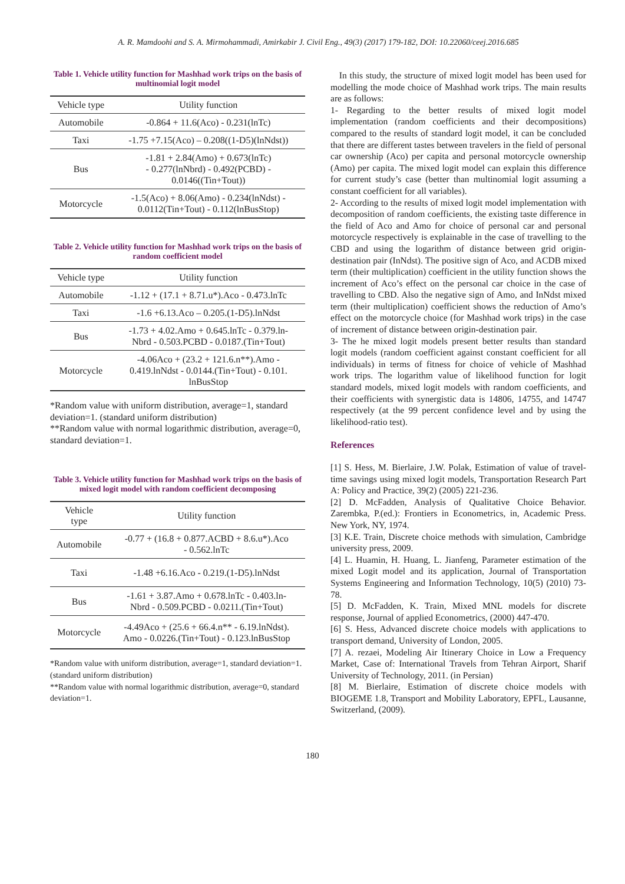A. R. Mamdoohi and S. A. Mirmohammadi, Amirkabir J. Civil Eng., 49(3) (2017) 179-182, DOI: 10.22060/ceej.2016.685
Table 1. Vehicle utility function for Mashhad work trips on the basis of multinomial logit model
| Vehicle type | Utility function |
| --- | --- |
| Automobile | -0.864 + 11.6(Aco) - 0.231(lnTc) |
| Taxi | -1.75 +7.15(Aco) – 0.208((1-D5)(lnNdst)) |
| Bus | -1.81 + 2.84(Amo) + 0.673(lnTc) - 0.277(lnNbrd) - 0.492(PCBD) - 0.0146((Tin+Tout)) |
| Motorcycle | -1.5(Aco) + 8.06(Amo) - 0.234(lnNdst) - 0.0112(Tin+Tout) - 0.112(lnBusStop) |
Table 2. Vehicle utility function for Mashhad work trips on the basis of random coefficient model
| Vehicle type | Utility function |
| --- | --- |
| Automobile | -1.12 + (17.1 + 8.71.u*).Aco - 0.473.lnTc |
| Taxi | -1.6 +6.13.Aco – 0.205.(1-D5).lnNdst |
| Bus | -1.73 + 4.02.Amo + 0.645.lnTc - 0.379.ln- Nbrd - 0.503.PCBD - 0.0187.(Tin+Tout) |
| Motorcycle | -4.06Aco + (23.2 + 121.6.n**).Amo - 0.419.lnNdst - 0.0144.(Tin+Tout) - 0.101. lnBusStop |
*Random value with uniform distribution, average=1, standard deviation=1. (standard uniform distribution)
**Random value with normal logarithmic distribution, average=0, standard deviation=1.
Table 3. Vehicle utility function for Mashhad work trips on the basis of mixed logit model with random coefficient decomposing
| Vehicle type | Utility function |
| --- | --- |
| Automobile | -0.77 + (16.8 + 0.877.ACBD + 8.6.u*).Aco - 0.562.lnTc |
| Taxi | -1.48 +6.16.Aco - 0.219.(1-D5).lnNdst |
| Bus | -1.61 + 3.87.Amo + 0.678.lnTc - 0.403.ln- Nbrd - 0.509.PCBD - 0.0211.(Tin+Tout) |
| Motorcycle | -4.49Aco + (25.6 + 66.4.n** - 6.19.lnNdst). Amo - 0.0226.(Tin+Tout) - 0.123.lnBusStop |
*Random value with uniform distribution, average=1, standard deviation=1. (standard uniform distribution)
**Random value with normal logarithmic distribution, average=0, standard deviation=1.
In this study, the structure of mixed logit model has been used for modelling the mode choice of Mashhad work trips. The main results are as follows:
1- Regarding to the better results of mixed logit model implementation (random coefficients and their decompositions) compared to the results of standard logit model, it can be concluded that there are different tastes between travelers in the field of personal car ownership (Aco) per capita and personal motorcycle ownership (Amo) per capita. The mixed logit model can explain this difference for current study’s case (better than multinomial logit assuming a constant coefficient for all variables).
2- According to the results of mixed logit model implementation with decomposition of random coefficients, the existing taste difference in the field of Aco and Amo for choice of personal car and personal motorcycle respectively is explainable in the case of travelling to the CBD and using the logarithm of distance between grid origin-destination pair (InNdst). The positive sign of Aco, and ACDB mixed term (their multiplication) coefficient in the utility function shows the increment of Aco’s effect on the personal car choice in the case of travelling to CBD. Also the negative sign of Amo, and InNdst mixed term (their multiplication) coefficient shows the reduction of Amo’s effect on the motorcycle choice (for Mashhad work trips) in the case of increment of distance between origin-destination pair.
3- The he mixed logit models present better results than standard logit models (random coefficient against constant coefficient for all individuals) in terms of fitness for choice of vehicle of Mashhad work trips. The logarithm value of likelihood function for logit standard models, mixed logit models with random coefficients, and their coefficients with synergistic data is 14806, 14755, and 14747 respectively (at the 99 percent confidence level and by using the likelihood-ratio test).
References
[1] S. Hess, M. Bierlaire, J.W. Polak, Estimation of value of travel-time savings using mixed logit models, Transportation Research Part A: Policy and Practice, 39(2) (2005) 221-236.
[2] D. McFadden, Analysis of Qualitative Choice Behavior. Zarembka, P.(ed.): Frontiers in Econometrics, in, Academic Press. New York, NY, 1974.
[3] K.E. Train, Discrete choice methods with simulation, Cambridge university press, 2009.
[4] L. Huamin, H. Huang, L. Jianfeng, Parameter estimation of the mixed Logit model and its application, Journal of Transportation Systems Engineering and Information Technology, 10(5) (2010) 73-78.
[5] D. McFadden, K. Train, Mixed MNL models for discrete response, Journal of applied Econometrics, (2000) 447-470.
[6] S. Hess, Advanced discrete choice models with applications to transport demand, University of London, 2005.
[7] A. rezaei, Modeling Air Itinerary Choice in Low a Frequency Market, Case of: International Travels from Tehran Airport, Sharif University of Technology, 2011. (in Persian)
[8] M. Bierlaire, Estimation of discrete choice models with BIOGEME 1.8, Transport and Mobility Laboratory, EPFL, Lausanne, Switzerland, (2009).
180